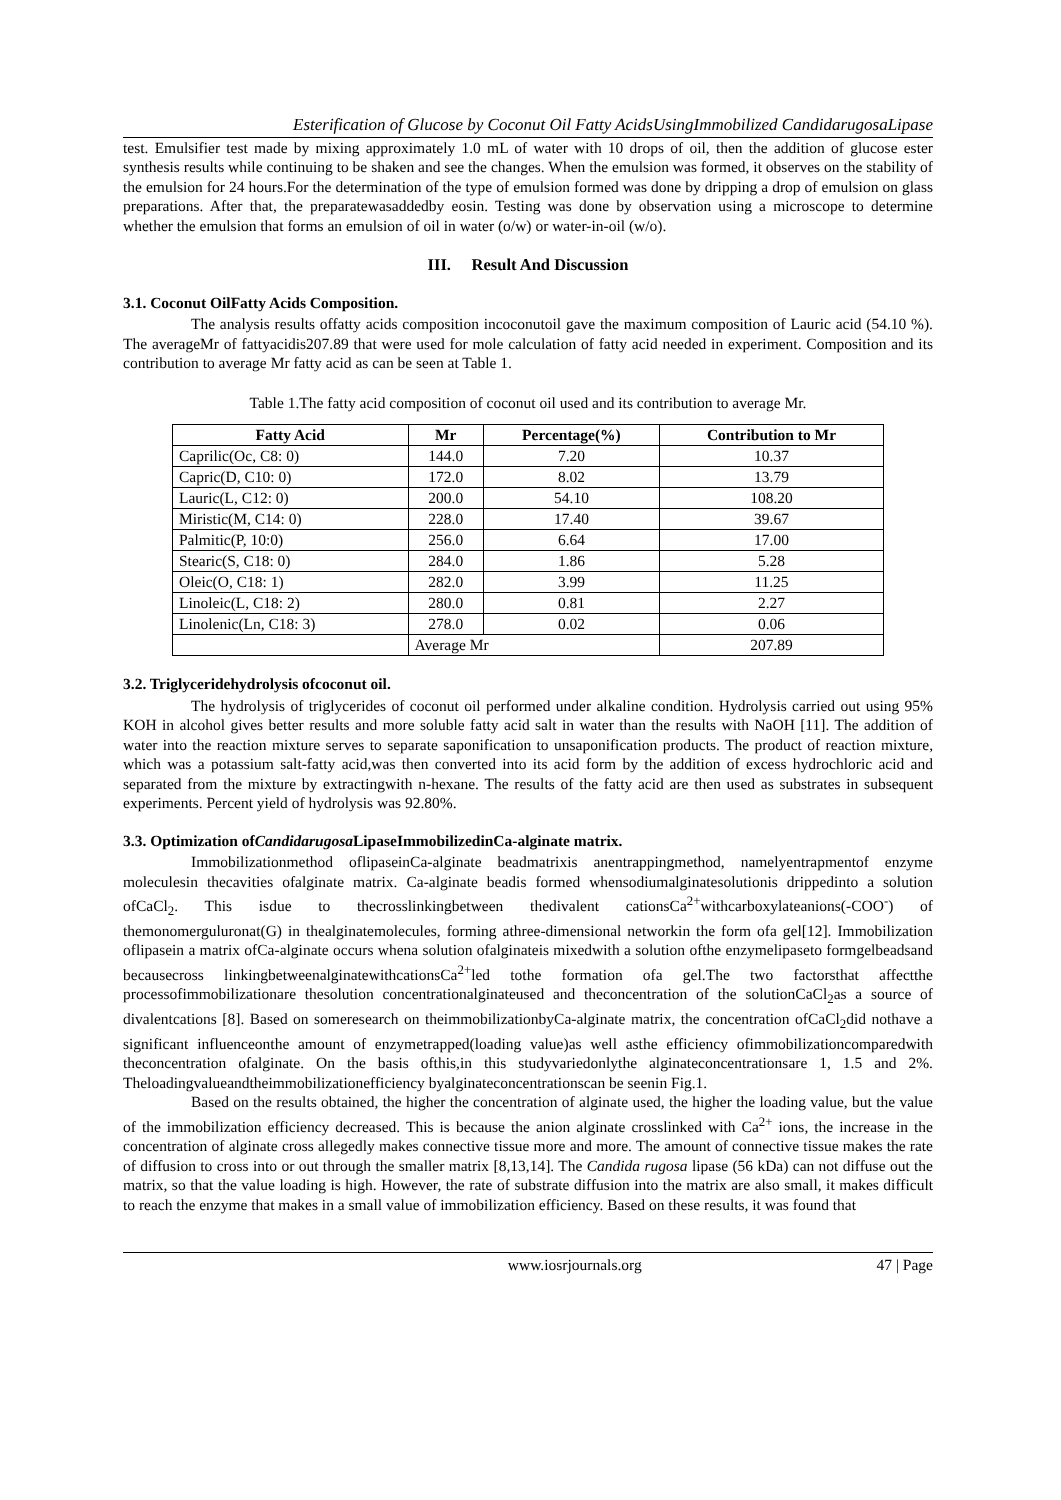Esterification of Glucose by Coconut Oil Fatty AcidsUsingImmobilized CandidarugosaLipase
test. Emulsifier test made by mixing approximately 1.0 mL of water with 10 drops of oil, then the addition of glucose ester synthesis results while continuing to be shaken and see the changes. When the emulsion was formed, it observes on the stability of the emulsion for 24 hours.For the determination of the type of emulsion formed was done by dripping a drop of emulsion on glass preparations. After that, the preparatewasaddedby eosin. Testing was done by observation using a microscope to determine whether the emulsion that forms an emulsion of oil in water (o/w) or water-in-oil (w/o).
III. Result And Discussion
3.1. Coconut OilFatty Acids Composition.
The analysis results offatty acids composition incoconutoil gave the maximum composition of Lauric acid (54.10 %). The averageMr of fattyacidis207.89 that were used for mole calculation of fatty acid needed in experiment. Composition and its contribution to average Mr fatty acid as can be seen at Table 1.
Table 1.The fatty acid composition of coconut oil used and its contribution to average Mr.
| Fatty Acid | Mr | Percentage(%) | Contribution to Mr |
| --- | --- | --- | --- |
| Caprilic(Oc, C8: 0) | 144.0 | 7.20 | 10.37 |
| Capric(D, C10: 0) | 172.0 | 8.02 | 13.79 |
| Lauric(L, C12: 0) | 200.0 | 54.10 | 108.20 |
| Miristic(M, C14: 0) | 228.0 | 17.40 | 39.67 |
| Palmitic(P, 10:0) | 256.0 | 6.64 | 17.00 |
| Stearic(S, C18: 0) | 284.0 | 1.86 | 5.28 |
| Oleic(O, C18: 1) | 282.0 | 3.99 | 11.25 |
| Linoleic(L, C18: 2) | 280.0 | 0.81 | 2.27 |
| Linolenic(Ln, C18: 3) | 278.0 | 0.02 | 0.06 |
| | Average Mr | | 207.89 |
3.2. Triglyceridehydrolysis ofcoconut oil.
The hydrolysis of triglycerides of coconut oil performed under alkaline condition. Hydrolysis carried out using 95% KOH in alcohol gives better results and more soluble fatty acid salt in water than the results with NaOH [11]. The addition of water into the reaction mixture serves to separate saponification to unsaponification products. The product of reaction mixture, which was a potassium salt-fatty acid,was then converted into its acid form by the addition of excess hydrochloric acid and separated from the mixture by extractingwith n-hexane. The results of the fatty acid are then used as substrates in subsequent experiments. Percent yield of hydrolysis was 92.80%.
3.3. Optimization ofCandidarugosa LipaseImmobilizedinCa-alginate matrix.
Immobilizationmethod oflipaseinCa-alginate beadmatrixis anentrappingmethod, namelyentrapmentof enzyme moleculesin thecavities ofalginate matrix. Ca-alginate beadis formed whensodiumalginatesolutionis drippedinto a solution ofCaCl<sub>2</sub>. This isdue to thecrosslinkingbetween thedivalent cationsCa<sup>2+</sup>withcarboxylateanions(-COO<sup>-</sup>) of themonomerguluronat(G) in thealginatemolecules, forming athree-dimensional networkin the form ofa gel[12]. Immobilization oflipasein a matrix ofCa-alginate occurs whena solution ofalginateis mixedwith a solution ofthe enzymelipaseto formgelbeadsand becausecross linkingbetweenalginatewithcationsCa<sup>2+</sup>led tothe formation ofa gel.The two factorsthat affectthe processofimmobilizationare thesolution concentrationalginateused and theconcentration of the solutionCaCl<sub>2</sub>as a source of divalentcations [8]. Based on someresearch on theimmobilizationbyCa-alginate matrix, the concentration ofCaCl<sub>2</sub>did nothave a significant influenceonthe amount of enzymetrapped(loading value)as well asthe efficiency ofimmobilizationcomparedwith theconcentration ofalginate. On the basis ofthis,in this studyvariedonlythe alginateconcentrationsare 1, 1.5 and 2%. Theloadingvalueandtheimmobilizationefficiency byalginateconcentrationscan be seenin Fig.1.
Based on the results obtained, the higher the concentration of alginate used, the higher the loading value, but the value of the immobilization efficiency decreased. This is because the anion alginate crosslinked with Ca<sup>2+</sup> ions, the increase in the concentration of alginate cross allegedly makes connective tissue more and more. The amount of connective tissue makes the rate of diffusion to cross into or out through the smaller matrix [8,13,14]. The Candida rugosa lipase (56 kDa) can not diffuse out the matrix, so that the value loading is high. However, the rate of substrate diffusion into the matrix are also small, it makes difficult to reach the enzyme that makes in a small value of immobilization efficiency. Based on these results, it was found that
www.iosrjournals.org 47 | Page